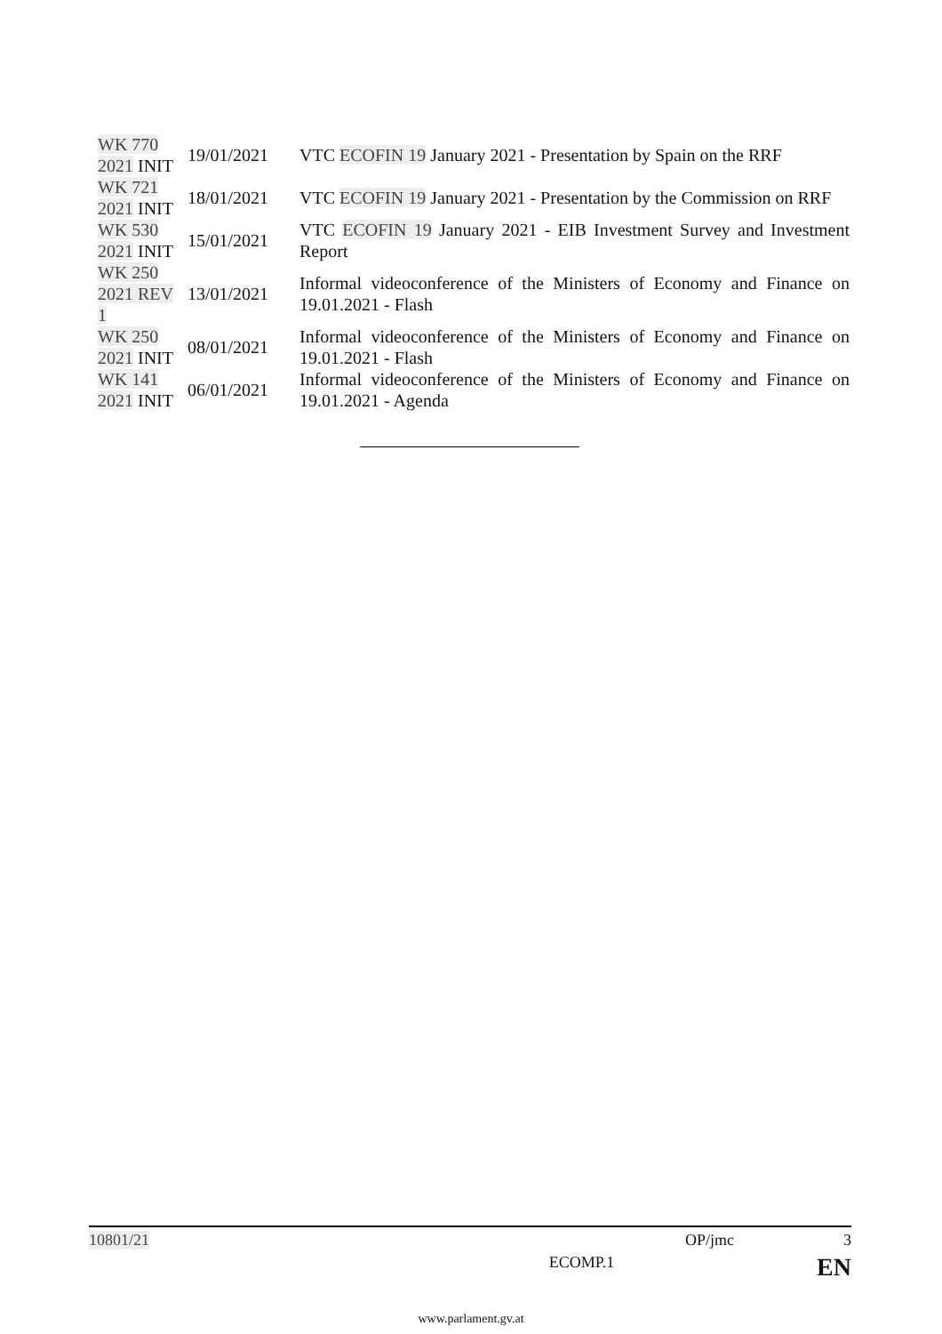| WK 770 2021 INIT | 19/01/2021 | VTC ECOFIN 19 January 2021 - Presentation by Spain on the RRF |
| WK 721 2021 INIT | 18/01/2021 | VTC ECOFIN 19 January 2021 - Presentation by the Commission on RRF |
| WK 530 2021 INIT | 15/01/2021 | VTC ECOFIN 19 January 2021 - EIB Investment Survey and Investment Report |
| WK 250 2021 REV 1 | 13/01/2021 | Informal videoconference of the Ministers of Economy and Finance on 19.01.2021 - Flash |
| WK 250 2021 INIT | 08/01/2021 | Informal videoconference of the Ministers of Economy and Finance on 19.01.2021 - Flash |
| WK 141 2021 INIT | 06/01/2021 | Informal videoconference of the Ministers of Economy and Finance on 19.01.2021 - Agenda |
10801/21 OP/jmc 3
ECOMP.1 EN
www.parlament.gv.at